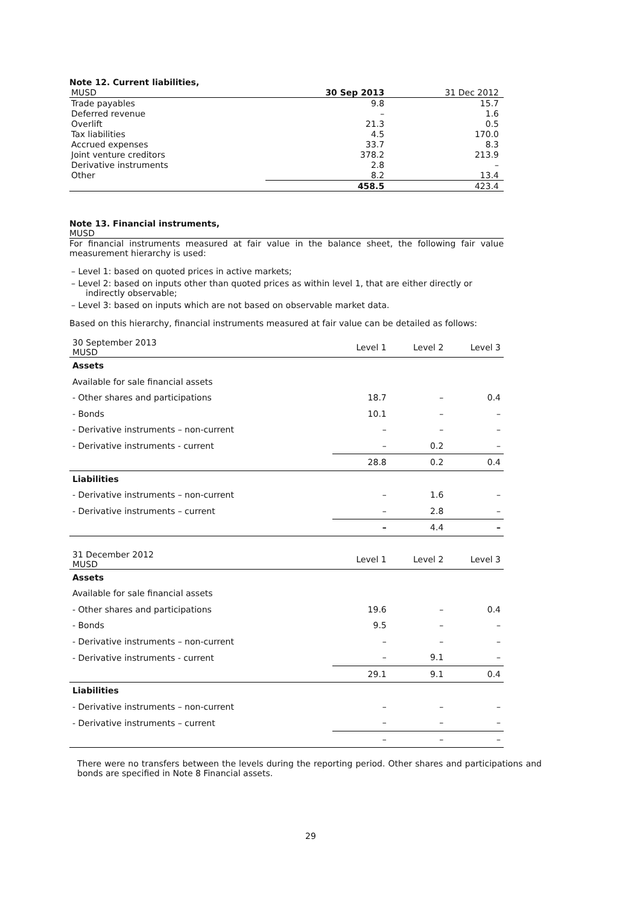Note 12. Current liabilities,
| MUSD | 30 Sep 2013 | 31 Dec 2012 |
| --- | --- | --- |
| Trade payables | 9.8 | 15.7 |
| Deferred revenue | – | 1.6 |
| Overlift | 21.3 | 0.5 |
| Tax liabilities | 4.5 | 170.0 |
| Accrued expenses | 33.7 | 8.3 |
| Joint venture creditors | 378.2 | 213.9 |
| Derivative instruments | 2.8 | – |
| Other | 8.2 | 13.4 |
| | 458.5 | 423.4 |
Note 13. Financial instruments,
MUSD
For financial instruments measured at fair value in the balance sheet, the following fair value measurement hierarchy is used:
– Level 1: based on quoted prices in active markets;
– Level 2: based on inputs other than quoted prices as within level 1, that are either directly or indirectly observable;
– Level 3: based on inputs which are not based on observable market data.
Based on this hierarchy, financial instruments measured at fair value can be detailed as follows:
| 30 September 2013 MUSD | Level 1 | Level 2 | Level 3 |
| --- | --- | --- | --- |
| Assets | | | |
| Available for sale financial assets | | | |
| - Other shares and participations | 18.7 | – | 0.4 |
| - Bonds | 10.1 | – | – |
| - Derivative instruments – non-current | – | – | – |
| - Derivative instruments - current | – | 0.2 | – |
| | 28.8 | 0.2 | 0.4 |
| Liabilities | | | |
| - Derivative instruments – non-current | – | 1.6 | – |
| - Derivative instruments – current | – | 2.8 | – |
| | – | 4.4 | – |
| 31 December 2012 MUSD | Level 1 | Level 2 | Level 3 |
| --- | --- | --- | --- |
| Assets | | | |
| Available for sale financial assets | | | |
| - Other shares and participations | 19.6 | – | 0.4 |
| - Bonds | 9.5 | – | – |
| - Derivative instruments – non-current | – | – | – |
| - Derivative instruments - current | – | 9.1 | – |
| | 29.1 | 9.1 | 0.4 |
| Liabilities | | | |
| - Derivative instruments – non-current | – | – | – |
| - Derivative instruments – current | – | – | – |
| | – | – | – |
There were no transfers between the levels during the reporting period. Other shares and participations and bonds are specified in Note 8 Financial assets.
29